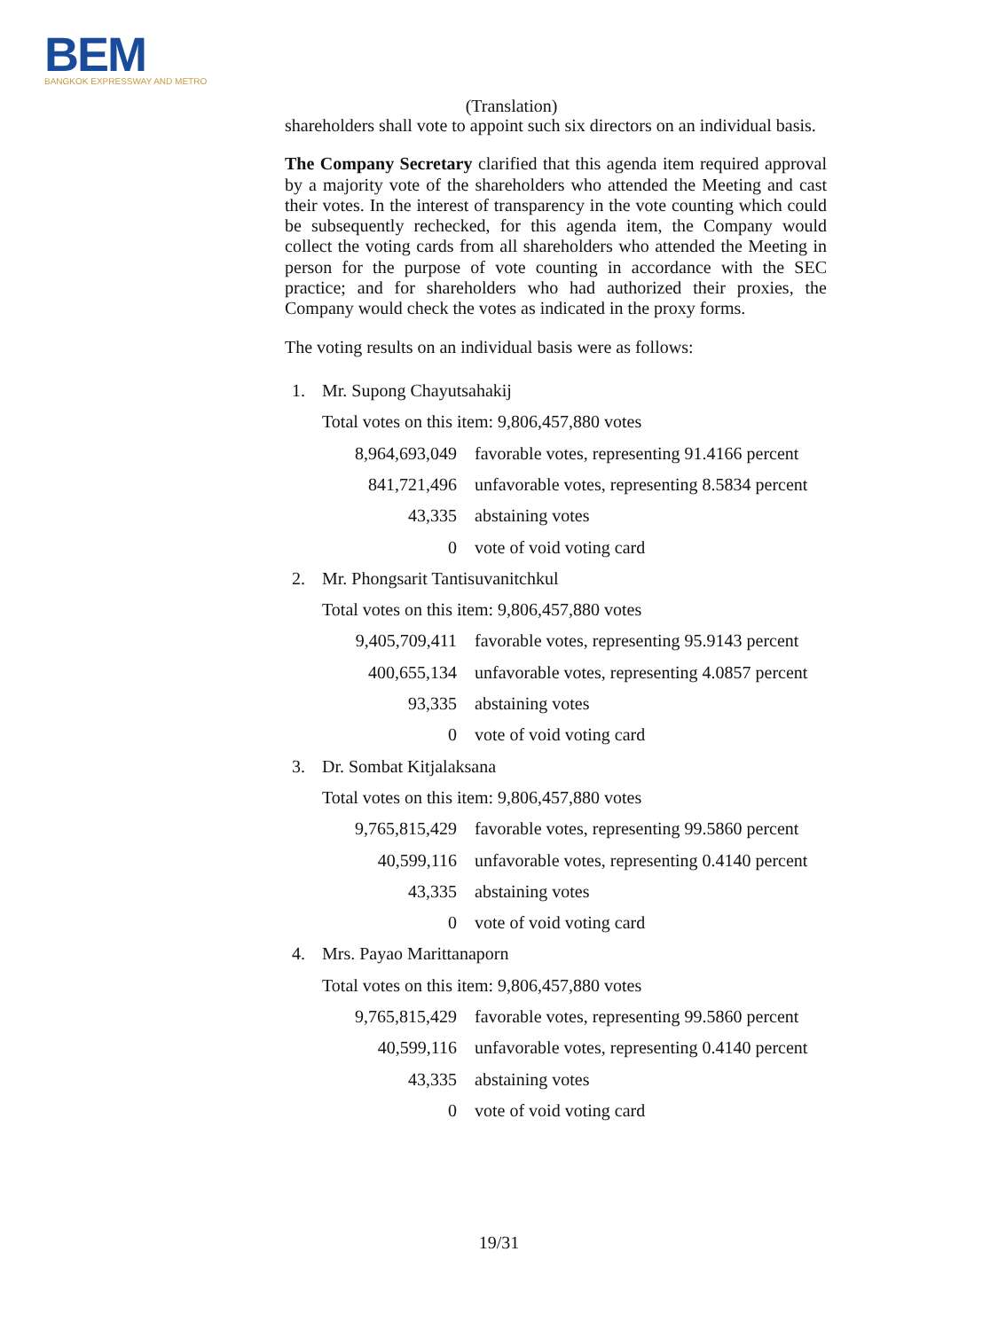BEM
BANGKOK EXPRESSWAY AND METRO
(Translation)
shareholders shall vote to appoint such six directors on an individual basis.
The Company Secretary clarified that this agenda item required approval by a majority vote of the shareholders who attended the Meeting and cast their votes. In the interest of transparency in the vote counting which could be subsequently rechecked, for this agenda item, the Company would collect the voting cards from all shareholders who attended the Meeting in person for the purpose of vote counting in accordance with the SEC practice; and for shareholders who had authorized their proxies, the Company would check the votes as indicated in the proxy forms.
The voting results on an individual basis were as follows:
| 1. | Mr. Supong Chayutsahakij | |
| | Total votes on this item: 9,806,457,880 votes | |
| | 8,964,693,049 | favorable votes, representing 91.4166 percent |
| | 841,721,496 | unfavorable votes, representing 8.5834 percent |
| | 43,335 | abstaining votes |
| | 0 | vote of void voting card |
| 2. | Mr. Phongsarit Tantisuvanitchkul | |
| | Total votes on this item: 9,806,457,880 votes | |
| | 9,405,709,411 | favorable votes, representing 95.9143 percent |
| | 400,655,134 | unfavorable votes, representing 4.0857 percent |
| | 93,335 | abstaining votes |
| | 0 | vote of void voting card |
| 3. | Dr. Sombat Kitjalaksana | |
| | Total votes on this item: 9,806,457,880 votes | |
| | 9,765,815,429 | favorable votes, representing 99.5860 percent |
| | 40,599,116 | unfavorable votes, representing 0.4140 percent |
| | 43,335 | abstaining votes |
| | 0 | vote of void voting card |
| 4. | Mrs. Payao Marittanaporn | |
| | Total votes on this item: 9,806,457,880 votes | |
| | 9,765,815,429 | favorable votes, representing 99.5860 percent |
| | 40,599,116 | unfavorable votes, representing 0.4140 percent |
| | 43,335 | abstaining votes |
| | 0 | vote of void voting card |
19/31